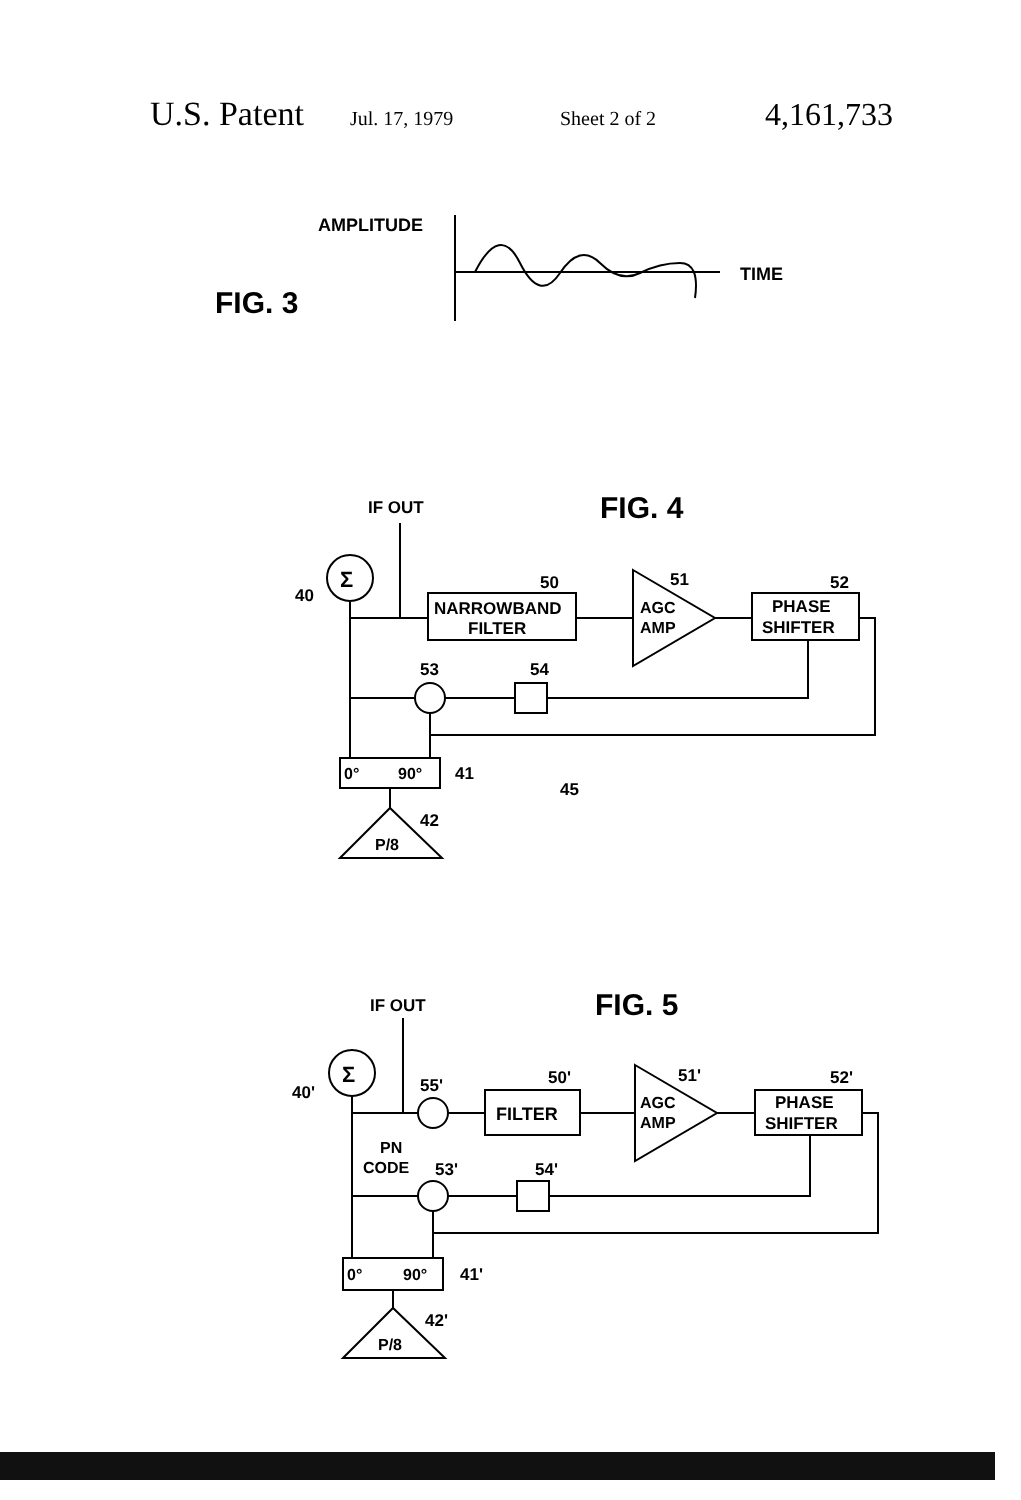U.S. Patent Jul. 17, 1979 Sheet 2 of 2 4,161,733
AMPLITUDE
TIME
FIG. 3
FIG. 4
IF OUT
Σ
40
NARROWBAND
FILTER
50
AGC
AMP
51
PHASE
SHIFTER
52
53
54
0°
90°
41
45
P/8
42
FIG. 5
IF OUT
Σ
40'
55'
PN
CODE
FILTER
50'
AGC
AMP
51'
PHASE
SHIFTER
52'
53'
54'
0°
90°
41'
P/8
42'